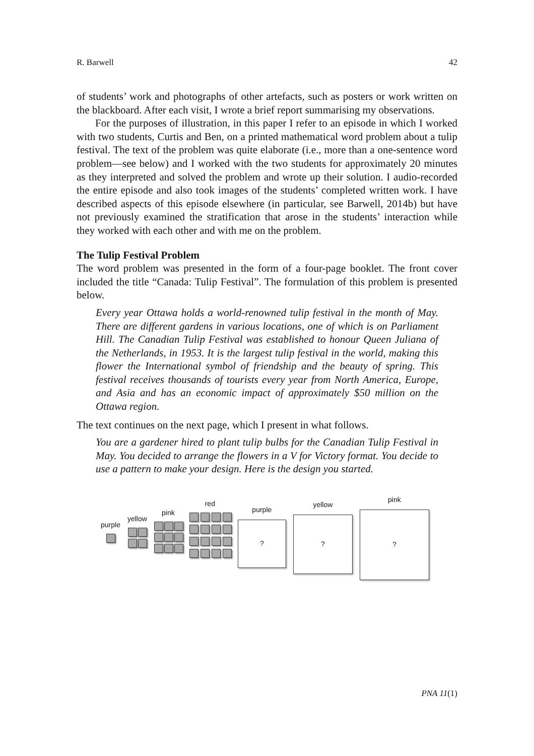R. Barwell 42
of students’ work and photographs of other artefacts, such as posters or work written on the blackboard. After each visit, I wrote a brief report summarising my observations.
For the purposes of illustration, in this paper I refer to an episode in which I worked with two students, Curtis and Ben, on a printed mathematical word problem about a tulip festival. The text of the problem was quite elaborate (i.e., more than a one-sentence word problem—see below) and I worked with the two students for approximately 20 minutes as they interpreted and solved the problem and wrote up their solution. I audio-recorded the entire episode and also took images of the students’ completed written work. I have described aspects of this episode elsewhere (in particular, see Barwell, 2014b) but have not previously examined the stratification that arose in the students’ interaction while they worked with each other and with me on the problem.
The Tulip Festival Problem
The word problem was presented in the form of a four-page booklet. The front cover included the title “Canada: Tulip Festival”. The formulation of this problem is presented below.
Every year Ottawa holds a world-renowned tulip festival in the month of May. There are different gardens in various locations, one of which is on Parliament Hill. The Canadian Tulip Festival was established to honour Queen Juliana of the Netherlands, in 1953. It is the largest tulip festival in the world, making this flower the International symbol of friendship and the beauty of spring. This festival receives thousands of tourists every year from North America, Europe, and Asia and has an economic impact of approximately $50 million on the Ottawa region.
The text continues on the next page, which I present in what follows.
You are a gardener hired to plant tulip bulbs for the Canadian Tulip Festival in May. You decided to arrange the flowers in a V for Victory format. You decide to use a pattern to make your design. Here is the design you started.
purple
yellow
pink
red
purple
?
yellow
?
pink
?
PNA 11(1)